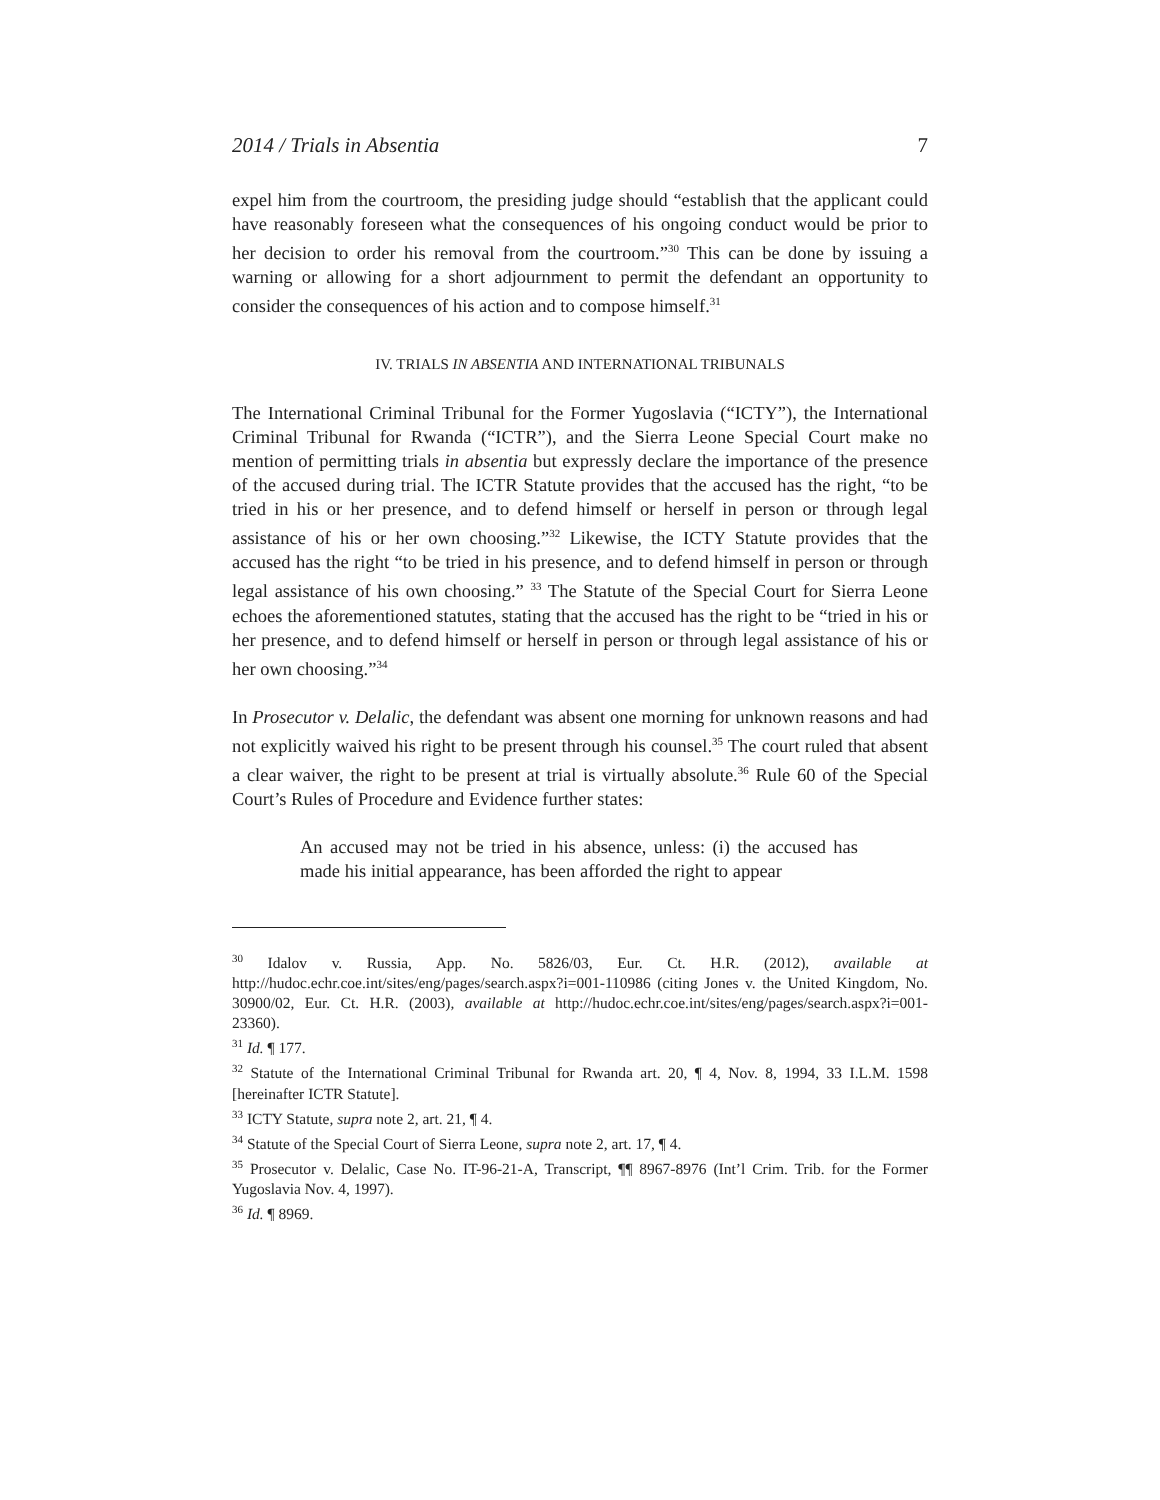2014 / Trials in Absentia 7
expel him from the courtroom, the presiding judge should “establish that the applicant could have reasonably foreseen what the consequences of his ongoing conduct would be prior to her decision to order his removal from the courtroom.”<sup>30</sup> This can be done by issuing a warning or allowing for a short adjournment to permit the defendant an opportunity to consider the consequences of his action and to compose himself.<sup>31</sup>
IV. TRIALS IN ABSENTIA AND INTERNATIONAL TRIBUNALS
The International Criminal Tribunal for the Former Yugoslavia (“ICTY”), the International Criminal Tribunal for Rwanda (“ICTR”), and the Sierra Leone Special Court make no mention of permitting trials in absentia but expressly declare the importance of the presence of the accused during trial. The ICTR Statute provides that the accused has the right, “to be tried in his or her presence, and to defend himself or herself in person or through legal assistance of his or her own choosing.”<sup>32</sup> Likewise, the ICTY Statute provides that the accused has the right “to be tried in his presence, and to defend himself in person or through legal assistance of his own choosing.” <sup>33</sup> The Statute of the Special Court for Sierra Leone echoes the aforementioned statutes, stating that the accused has the right to be “tried in his or her presence, and to defend himself or herself in person or through legal assistance of his or her own choosing.”<sup>34</sup>
In Prosecutor v. Delalic, the defendant was absent one morning for unknown reasons and had not explicitly waived his right to be present through his counsel.<sup>35</sup> The court ruled that absent a clear waiver, the right to be present at trial is virtually absolute.<sup>36</sup> Rule 60 of the Special Court’s Rules of Procedure and Evidence further states:
An accused may not be tried in his absence, unless: (i) the accused has made his initial appearance, has been afforded the right to appear
<sup>30</sup> Idalov v. Russia, App. No. 5826/03, Eur. Ct. H.R. (2012), available at http://hudoc.echr.coe.int/sites/eng/pages/search.aspx?i=001-110986 (citing Jones v. the United Kingdom, No. 30900/02, Eur. Ct. H.R. (2003), available at http://hudoc.echr.coe.int/sites/eng/pages/search.aspx?i=001-23360).
<sup>31</sup> Id. ¶ 177.
<sup>32</sup> Statute of the International Criminal Tribunal for Rwanda art. 20, ¶ 4, Nov. 8, 1994, 33 I.L.M. 1598 [hereinafter ICTR Statute].
<sup>33</sup> ICTY Statute, supra note 2, art. 21, ¶ 4.
<sup>34</sup> Statute of the Special Court of Sierra Leone, supra note 2, art. 17, ¶ 4.
<sup>35</sup> Prosecutor v. Delalic, Case No. IT-96-21-A, Transcript, ¶¶ 8967-8976 (Int’l Crim. Trib. for the Former Yugoslavia Nov. 4, 1997).
<sup>36</sup> Id. ¶ 8969.